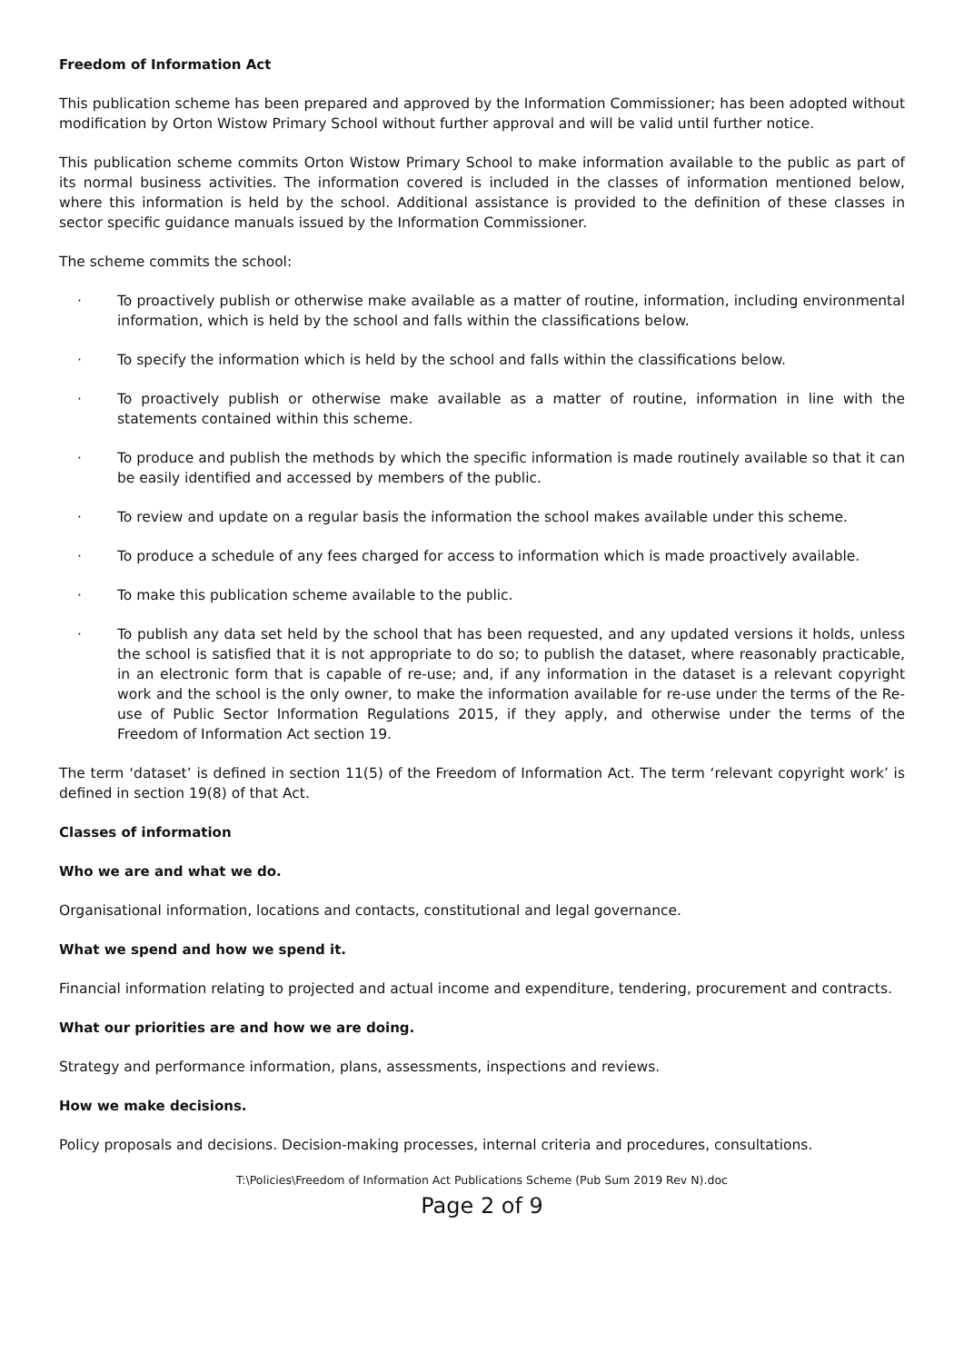Freedom of Information Act
This publication scheme has been prepared and approved by the Information Commissioner; has been adopted without modification by Orton Wistow Primary School without further approval and will be valid until further notice.
This publication scheme commits Orton Wistow Primary School to make information available to the public as part of its normal business activities. The information covered is included in the classes of information mentioned below, where this information is held by the school. Additional assistance is provided to the definition of these classes in sector specific guidance manuals issued by the Information Commissioner.
The scheme commits the school:
· To proactively publish or otherwise make available as a matter of routine, information, including environmental information, which is held by the school and falls within the classifications below.
· To specify the information which is held by the school and falls within the classifications below.
· To proactively publish or otherwise make available as a matter of routine, information in line with the statements contained within this scheme.
· To produce and publish the methods by which the specific information is made routinely available so that it can be easily identified and accessed by members of the public.
· To review and update on a regular basis the information the school makes available under this scheme.
· To produce a schedule of any fees charged for access to information which is made proactively available.
· To make this publication scheme available to the public.
· To publish any data set held by the school that has been requested, and any updated versions it holds, unless the school is satisfied that it is not appropriate to do so; to publish the dataset, where reasonably practicable, in an electronic form that is capable of re-use; and, if any information in the dataset is a relevant copyright work and the school is the only owner, to make the information available for re-use under the terms of the Re-use of Public Sector Information Regulations 2015, if they apply, and otherwise under the terms of the Freedom of Information Act section 19.
The term ‘dataset’ is defined in section 11(5) of the Freedom of Information Act. The term ‘relevant copyright work’ is defined in section 19(8) of that Act.
Classes of information
Who we are and what we do.
Organisational information, locations and contacts, constitutional and legal governance.
What we spend and how we spend it.
Financial information relating to projected and actual income and expenditure, tendering, procurement and contracts.
What our priorities are and how we are doing.
Strategy and performance information, plans, assessments, inspections and reviews.
How we make decisions.
Policy proposals and decisions. Decision-making processes, internal criteria and procedures, consultations.
T:\Policies\Freedom of Information Act Publications Scheme (Pub Sum 2019 Rev N).doc
Page 2 of 9